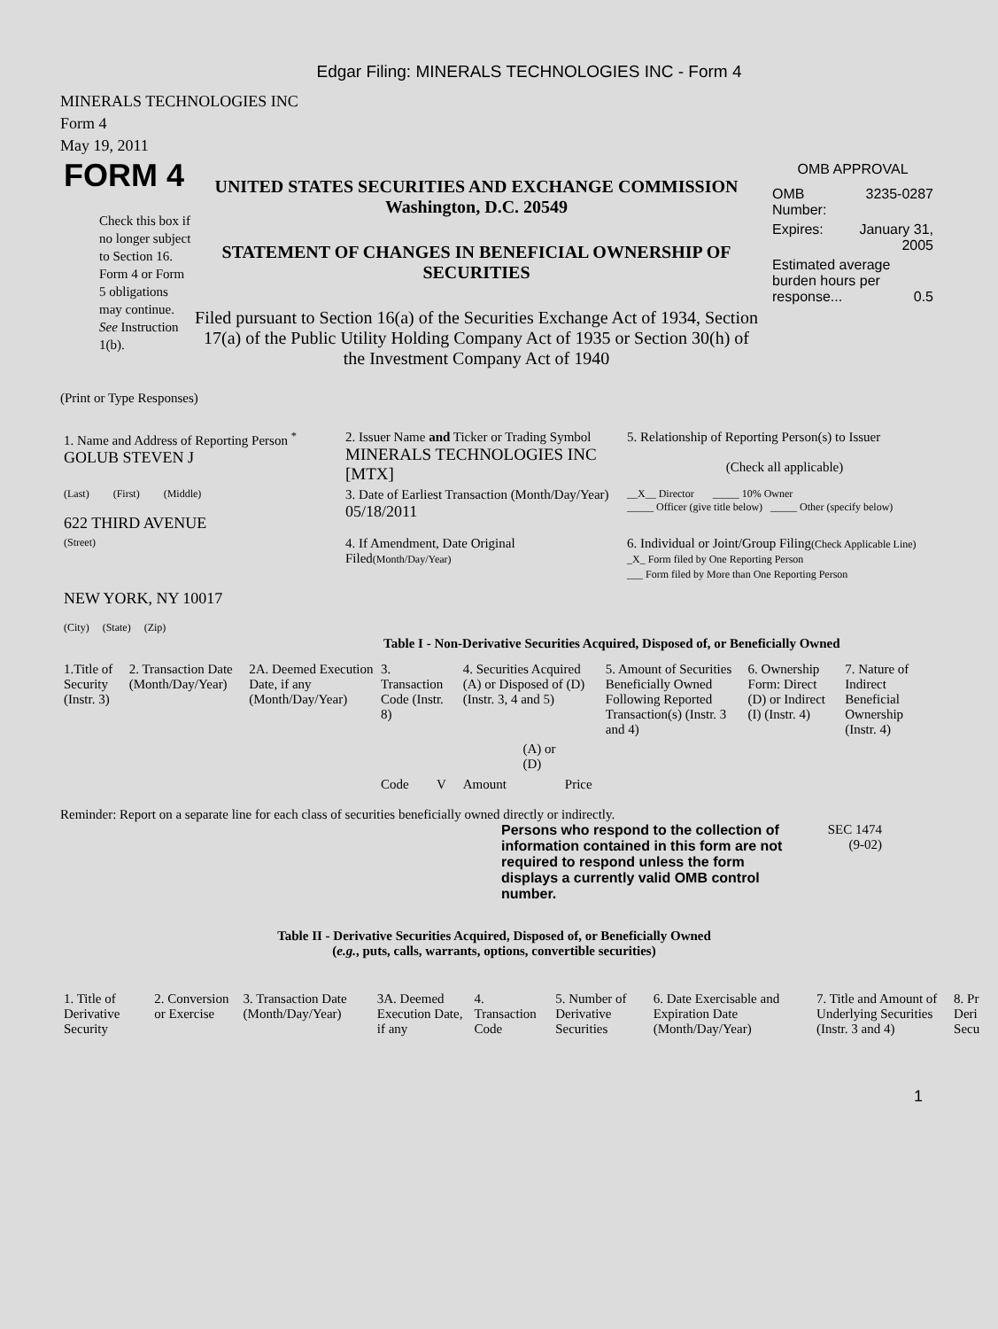Edgar Filing: MINERALS TECHNOLOGIES INC - Form 4
MINERALS TECHNOLOGIES INC
Form 4
May 19, 2011
FORM 4
Check this box if no longer subject to Section 16. Form 4 or Form 5 obligations may continue. See Instruction 1(b).
UNITED STATES SECURITIES AND EXCHANGE COMMISSION
Washington, D.C. 20549
STATEMENT OF CHANGES IN BENEFICIAL OWNERSHIP OF SECURITIES
Filed pursuant to Section 16(a) of the Securities Exchange Act of 1934, Section 17(a) of the Public Utility Holding Company Act of 1935 or Section 30(h) of the Investment Company Act of 1940
OMB APPROVAL
| OMB Number: | 3235-0287 |
| Expires: | January 31, 2005 |
| Estimated average burden hours per response... 0.5 | |
(Print or Type Responses)
| 1. Name and Address of Reporting Person <sup>*</sup> GOLUB STEVEN J | 2. Issuer Name and Ticker or Trading Symbol MINERALS TECHNOLOGIES INC [MTX] | 5. Relationship of Reporting Person(s) to Issuer (Check all applicable) |
| (Last) (First) (Middle) 622 THIRD AVENUE | 3. Date of Earliest Transaction (Month/Day/Year) 05/18/2011 | __X__ Director _____ 10% Owner _____ Officer (give title below) _____ Other (specify below) |
| (Street) NEW YORK, NY 10017 (City) (State) (Zip) | 4. If Amendment, Date Original Filed (Month/Day/Year) | 6. Individual or Joint/Group Filing (Check Applicable Line) _X_ Form filed by One Reporting Person ___ Form filed by More than One Reporting Person |
Table I - Non-Derivative Securities Acquired, Disposed of, or Beneficially Owned
| 1.Title of Security (Instr. 3) | 2. Transaction Date (Month/Day/Year) | 2A. Deemed Execution Date, if any (Month/Day/Year) | 3. Transaction Code (Instr. 8) | | 4. Securities Acquired (A) or Disposed of (D) (Instr. 3, 4 and 5) | | | 5. Amount of Securities Beneficially Owned Following Reported Transaction(s) (Instr. 3 and 4) | 6. Ownership Form: Direct (D) or Indirect (I) (Instr. 4) | 7. Nature of Indirect Beneficial Ownership (Instr. 4) |
| --- | --- | --- | --- | --- | --- | --- | --- | --- | --- | --- |
| | | | Code | V | Amount | (A) or (D) | Price | | | |
Reminder: Report on a separate line for each class of securities beneficially owned directly or indirectly.
Persons who respond to the collection of information contained in this form are not required to respond unless the form displays a currently valid OMB control number.
SEC 1474
(9-02)
Table II - Derivative Securities Acquired, Disposed of, or Beneficially Owned
(e.g., puts, calls, warrants, options, convertible securities)
| 1. Title of Derivative Security | 2. Conversion or Exercise | 3. Transaction Date (Month/Day/Year) | 3A. Deemed Execution Date, if any | 4. Transaction Code | 5. Number of Derivative Securities | 6. Date Exercisable and Expiration Date (Month/Day/Year) | 7. Title and Amount of Underlying Securities (Instr. 3 and 4) | 8. Pr Deri Secu |
| --- | --- | --- | --- | --- | --- | --- | --- | --- |
1